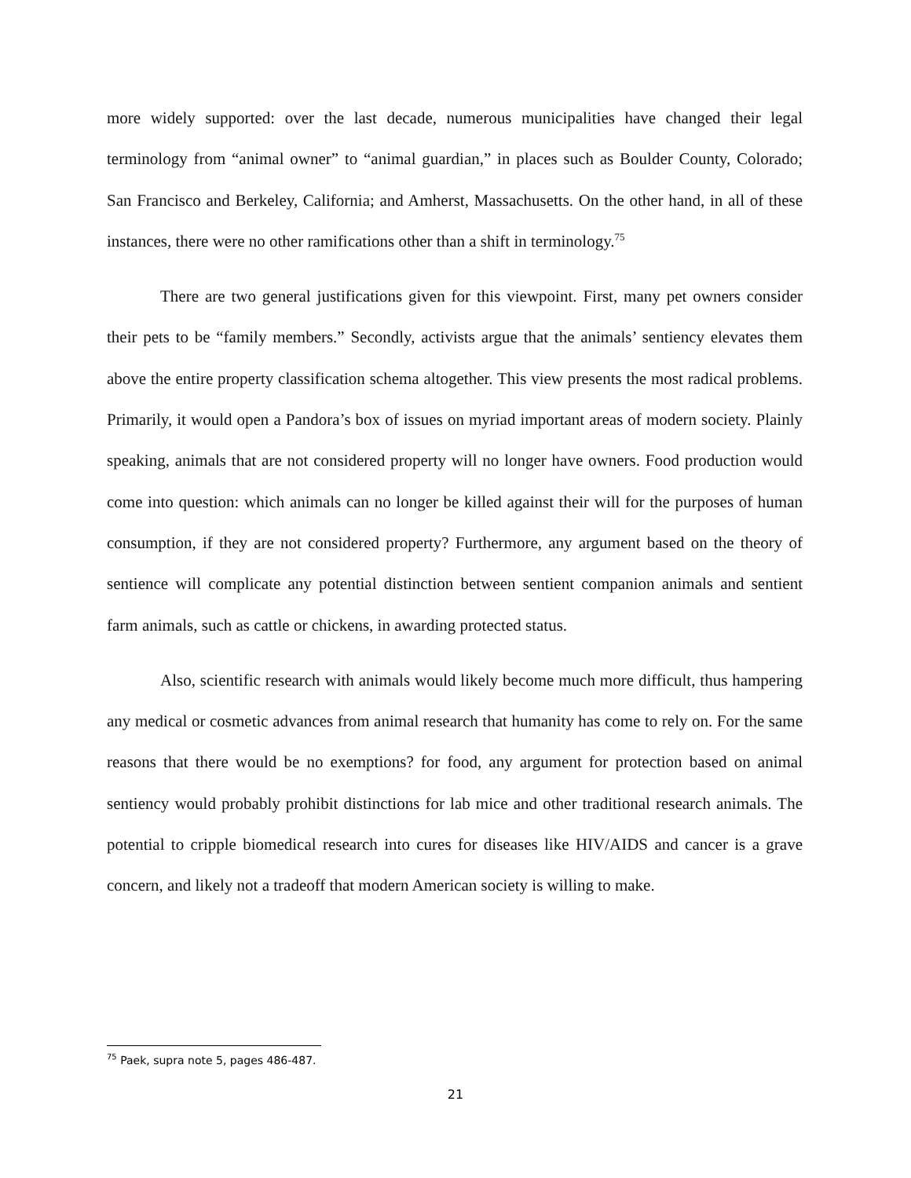more widely supported: over the last decade, numerous municipalities have changed their legal terminology from “animal owner” to “animal guardian,” in places such as Boulder County, Colorado; San Francisco and Berkeley, California; and Amherst, Massachusetts. On the other hand, in all of these instances, there were no other ramifications other than a shift in terminology.<sup>75</sup>
There are two general justifications given for this viewpoint. First, many pet owners consider their pets to be “family members.” Secondly, activists argue that the animals’ sentiency elevates them above the entire property classification schema altogether. This view presents the most radical problems. Primarily, it would open a Pandora’s box of issues on myriad important areas of modern society. Plainly speaking, animals that are not considered property will no longer have owners. Food production would come into question: which animals can no longer be killed against their will for the purposes of human consumption, if they are not considered property? Furthermore, any argument based on the theory of sentience will complicate any potential distinction between sentient companion animals and sentient farm animals, such as cattle or chickens, in awarding protected status.
Also, scientific research with animals would likely become much more difficult, thus hampering any medical or cosmetic advances from animal research that humanity has come to rely on. For the same reasons that there would be no exemptions? for food, any argument for protection based on animal sentiency would probably prohibit distinctions for lab mice and other traditional research animals. The potential to cripple biomedical research into cures for diseases like HIV/AIDS and cancer is a grave concern, and likely not a tradeoff that modern American society is willing to make.
<sup>75</sup> Paek, supra note 5, pages 486-487.
21